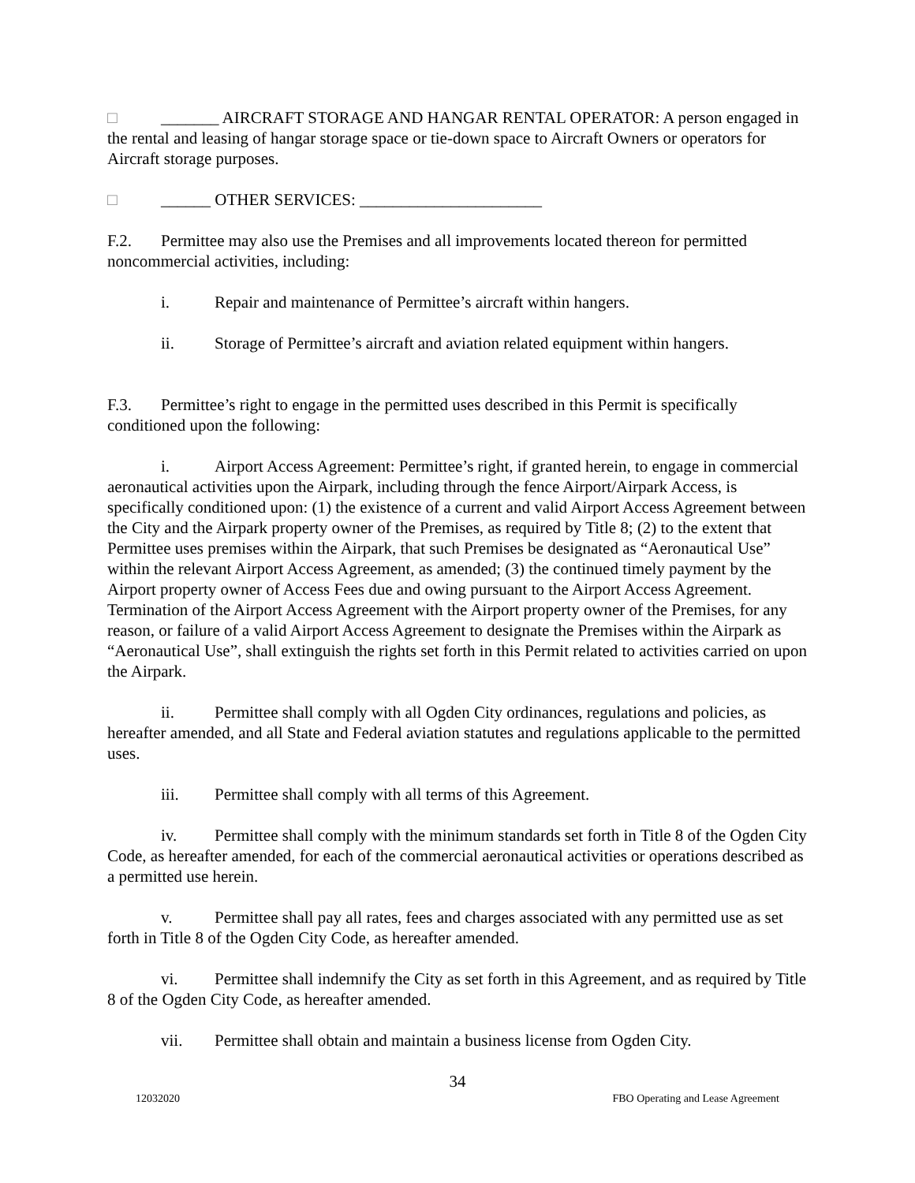□ _______ AIRCRAFT STORAGE AND HANGAR RENTAL OPERATOR: A person engaged in the rental and leasing of hangar storage space or tie-down space to Aircraft Owners or operators for Aircraft storage purposes.
□ ______ OTHER SERVICES: ______________________
F.2. Permittee may also use the Premises and all improvements located thereon for permitted noncommercial activities, including:
i. Repair and maintenance of Permittee’s aircraft within hangers.
ii. Storage of Permittee’s aircraft and aviation related equipment within hangers.
F.3. Permittee’s right to engage in the permitted uses described in this Permit is specifically conditioned upon the following:
i. Airport Access Agreement: Permittee’s right, if granted herein, to engage in commercial aeronautical activities upon the Airpark, including through the fence Airport/Airpark Access, is specifically conditioned upon: (1) the existence of a current and valid Airport Access Agreement between the City and the Airpark property owner of the Premises, as required by Title 8; (2) to the extent that Permittee uses premises within the Airpark, that such Premises be designated as “Aeronautical Use” within the relevant Airport Access Agreement, as amended; (3) the continued timely payment by the Airport property owner of Access Fees due and owing pursuant to the Airport Access Agreement. Termination of the Airport Access Agreement with the Airport property owner of the Premises, for any reason, or failure of a valid Airport Access Agreement to designate the Premises within the Airpark as “Aeronautical Use”, shall extinguish the rights set forth in this Permit related to activities carried on upon the Airpark.
ii. Permittee shall comply with all Ogden City ordinances, regulations and policies, as hereafter amended, and all State and Federal aviation statutes and regulations applicable to the permitted uses.
iii. Permittee shall comply with all terms of this Agreement.
iv. Permittee shall comply with the minimum standards set forth in Title 8 of the Ogden City Code, as hereafter amended, for each of the commercial aeronautical activities or operations described as a permitted use herein.
v. Permittee shall pay all rates, fees and charges associated with any permitted use as set forth in Title 8 of the Ogden City Code, as hereafter amended.
vi. Permittee shall indemnify the City as set forth in this Agreement, and as required by Title 8 of the Ogden City Code, as hereafter amended.
vii. Permittee shall obtain and maintain a business license from Ogden City.
34
12032020 FBO Operating and Lease Agreement